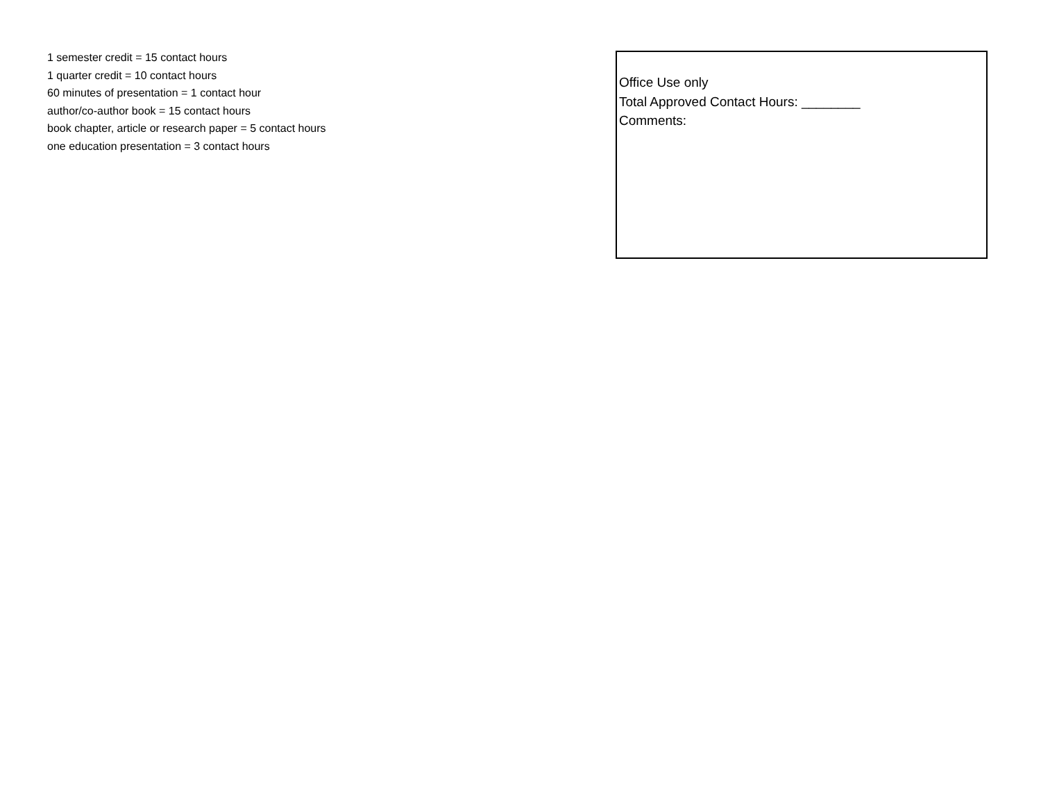1 semester credit = 15 contact hours
1 quarter credit = 10 contact hours
60 minutes of presentation = 1 contact hour
author/co-author book = 15 contact hours
book chapter, article or research paper = 5 contact hours
one education presentation = 3 contact hours
Office Use only
Total Approved Contact Hours: ________
Comments: